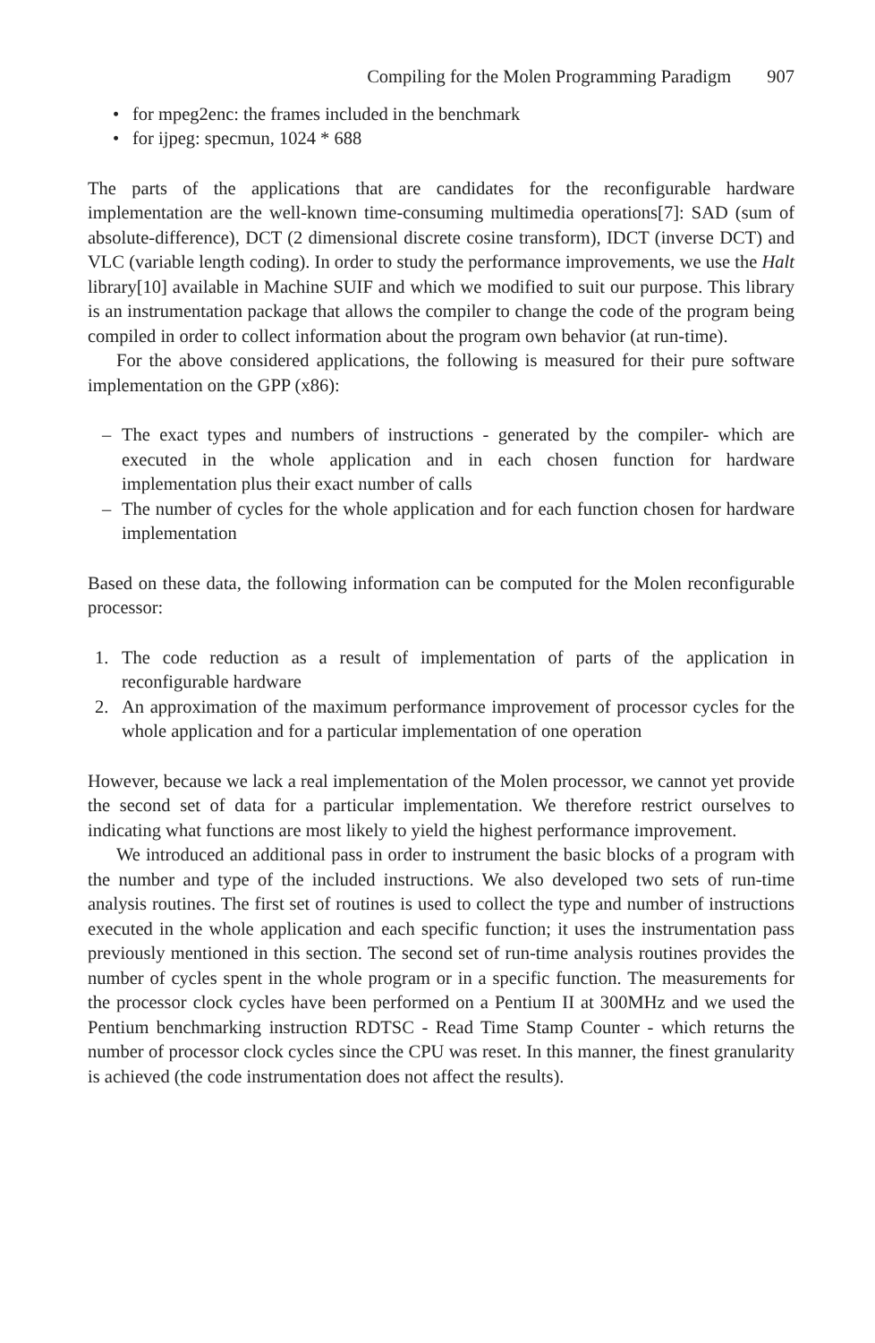Compiling for the Molen Programming Paradigm 907
• for mpeg2enc: the frames included in the benchmark
• for ijpeg: specmun, 1024 * 688
The parts of the applications that are candidates for the reconfigurable hardware implementation are the well-known time-consuming multimedia operations[7]: SAD (sum of absolute-difference), DCT (2 dimensional discrete cosine transform), IDCT (inverse DCT) and VLC (variable length coding). In order to study the performance improvements, we use the Halt library[10] available in Machine SUIF and which we modified to suit our purpose. This library is an instrumentation package that allows the compiler to change the code of the program being compiled in order to collect information about the program own behavior (at run-time).
For the above considered applications, the following is measured for their pure software implementation on the GPP (x86):
– The exact types and numbers of instructions - generated by the compiler- which are executed in the whole application and in each chosen function for hardware implementation plus their exact number of calls
– The number of cycles for the whole application and for each function chosen for hardware implementation
Based on these data, the following information can be computed for the Molen reconfigurable processor:
1. The code reduction as a result of implementation of parts of the application in reconfigurable hardware
2. An approximation of the maximum performance improvement of processor cycles for the whole application and for a particular implementation of one operation
However, because we lack a real implementation of the Molen processor, we cannot yet provide the second set of data for a particular implementation. We therefore restrict ourselves to indicating what functions are most likely to yield the highest performance improvement.
We introduced an additional pass in order to instrument the basic blocks of a program with the number and type of the included instructions. We also developed two sets of run-time analysis routines. The first set of routines is used to collect the type and number of instructions executed in the whole application and each specific function; it uses the instrumentation pass previously mentioned in this section. The second set of run-time analysis routines provides the number of cycles spent in the whole program or in a specific function. The measurements for the processor clock cycles have been performed on a Pentium II at 300MHz and we used the Pentium benchmarking instruction RDTSC - Read Time Stamp Counter - which returns the number of processor clock cycles since the CPU was reset. In this manner, the finest granularity is achieved (the code instrumentation does not affect the results).